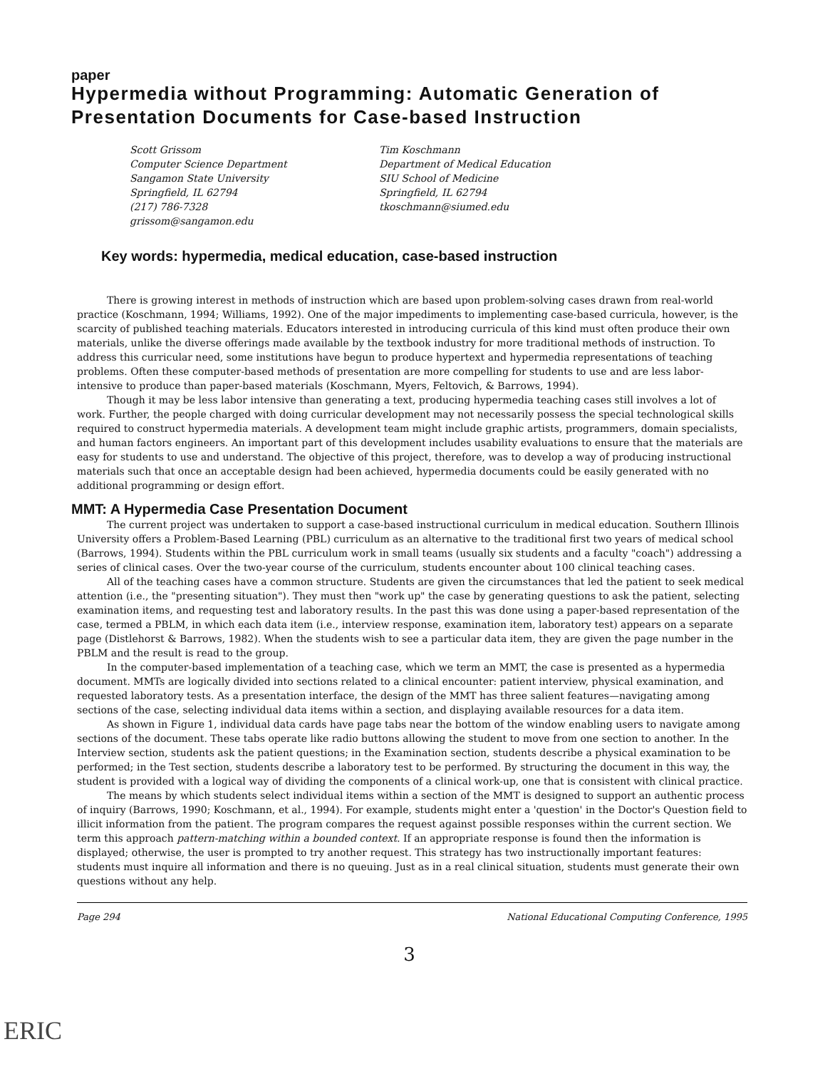paper
Hypermedia without Programming: Automatic Generation of Presentation Documents for Case-based Instruction
Scott Grissom
Computer Science Department
Sangamon State University
Springfield, IL 62794
(217) 786-7328
grissom@sangamon.edu
Tim Koschmann
Department of Medical Education
SIU School of Medicine
Springfield, IL 62794
tkoschmann@siumed.edu
Key words: hypermedia, medical education, case-based instruction
There is growing interest in methods of instruction which are based upon problem-solving cases drawn from real-world practice (Koschmann, 1994; Williams, 1992). One of the major impediments to implementing case-based curricula, however, is the scarcity of published teaching materials. Educators interested in introducing curricula of this kind must often produce their own materials, unlike the diverse offerings made available by the textbook industry for more traditional methods of instruction. To address this curricular need, some institutions have begun to produce hypertext and hypermedia representations of teaching problems. Often these computer-based methods of presentation are more compelling for students to use and are less labor-intensive to produce than paper-based materials (Koschmann, Myers, Feltovich, & Barrows, 1994).
Though it may be less labor intensive than generating a text, producing hypermedia teaching cases still involves a lot of work. Further, the people charged with doing curricular development may not necessarily possess the special technological skills required to construct hypermedia materials. A development team might include graphic artists, programmers, domain specialists, and human factors engineers. An important part of this development includes usability evaluations to ensure that the materials are easy for students to use and understand. The objective of this project, therefore, was to develop a way of producing instructional materials such that once an acceptable design had been achieved, hypermedia documents could be easily generated with no additional programming or design effort.
MMT: A Hypermedia Case Presentation Document
The current project was undertaken to support a case-based instructional curriculum in medical education. Southern Illinois University offers a Problem-Based Learning (PBL) curriculum as an alternative to the traditional first two years of medical school (Barrows, 1994). Students within the PBL curriculum work in small teams (usually six students and a faculty "coach") addressing a series of clinical cases. Over the two-year course of the curriculum, students encounter about 100 clinical teaching cases.
All of the teaching cases have a common structure. Students are given the circumstances that led the patient to seek medical attention (i.e., the "presenting situation"). They must then "work up" the case by generating questions to ask the patient, selecting examination items, and requesting test and laboratory results. In the past this was done using a paper-based representation of the case, termed a PBLM, in which each data item (i.e., interview response, examination item, laboratory test) appears on a separate page (Distlehorst & Barrows, 1982). When the students wish to see a particular data item, they are given the page number in the PBLM and the result is read to the group.
In the computer-based implementation of a teaching case, which we term an MMT, the case is presented as a hypermedia document. MMTs are logically divided into sections related to a clinical encounter: patient interview, physical examination, and requested laboratory tests. As a presentation interface, the design of the MMT has three salient features—navigating among sections of the case, selecting individual data items within a section, and displaying available resources for a data item.
As shown in Figure 1, individual data cards have page tabs near the bottom of the window enabling users to navigate among sections of the document. These tabs operate like radio buttons allowing the student to move from one section to another. In the Interview section, students ask the patient questions; in the Examination section, students describe a physical examination to be performed; in the Test section, students describe a laboratory test to be performed. By structuring the document in this way, the student is provided with a logical way of dividing the components of a clinical work-up, one that is consistent with clinical practice.
The means by which students select individual items within a section of the MMT is designed to support an authentic process of inquiry (Barrows, 1990; Koschmann, et al., 1994). For example, students might enter a 'question' in the Doctor's Question field to illicit information from the patient. The program compares the request against possible responses within the current section. We term this approach pattern-matching within a bounded context. If an appropriate response is found then the information is displayed; otherwise, the user is prompted to try another request. This strategy has two instructionally important features: students must inquire all information and there is no queuing. Just as in a real clinical situation, students must generate their own questions without any help.
Page 294 National Educational Computing Conference, 1995
3
ERIC